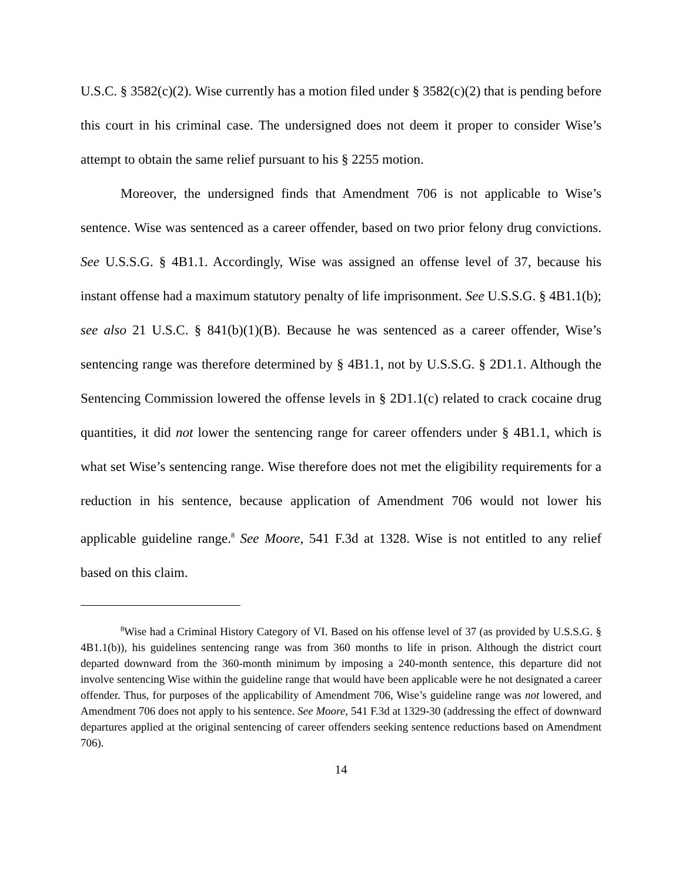U.S.C. § 3582(c)(2). Wise currently has a motion filed under § 3582(c)(2) that is pending before this court in his criminal case. The undersigned does not deem it proper to consider Wise’s attempt to obtain the same relief pursuant to his § 2255 motion.
Moreover, the undersigned finds that Amendment 706 is not applicable to Wise’s sentence. Wise was sentenced as a career offender, based on two prior felony drug convictions. See U.S.S.G. § 4B1.1. Accordingly, Wise was assigned an offense level of 37, because his instant offense had a maximum statutory penalty of life imprisonment. See U.S.S.G. § 4B1.1(b); see also 21 U.S.C. § 841(b)(1)(B). Because he was sentenced as a career offender, Wise’s sentencing range was therefore determined by § 4B1.1, not by U.S.S.G. § 2D1.1. Although the Sentencing Commission lowered the offense levels in § 2D1.1(c) related to crack cocaine drug quantities, it did not lower the sentencing range for career offenders under § 4B1.1, which is what set Wise’s sentencing range. Wise therefore does not met the eligibility requirements for a reduction in his sentence, because application of Amendment 706 would not lower his applicable guideline range.<sup>8</sup> See Moore, 541 F.3d at 1328. Wise is not entitled to any relief based on this claim.
<sup>8</sup> Wise had a Criminal History Category of VI. Based on his offense level of 37 (as provided by U.S.S.G. § 4B1.1(b)), his guidelines sentencing range was from 360 months to life in prison. Although the district court departed downward from the 360-month minimum by imposing a 240-month sentence, this departure did not involve sentencing Wise within the guideline range that would have been applicable were he not designated a career offender. Thus, for purposes of the applicability of Amendment 706, Wise’s guideline range was not lowered, and Amendment 706 does not apply to his sentence. See Moore, 541 F.3d at 1329-30 (addressing the effect of downward departures applied at the original sentencing of career offenders seeking sentence reductions based on Amendment 706).
14